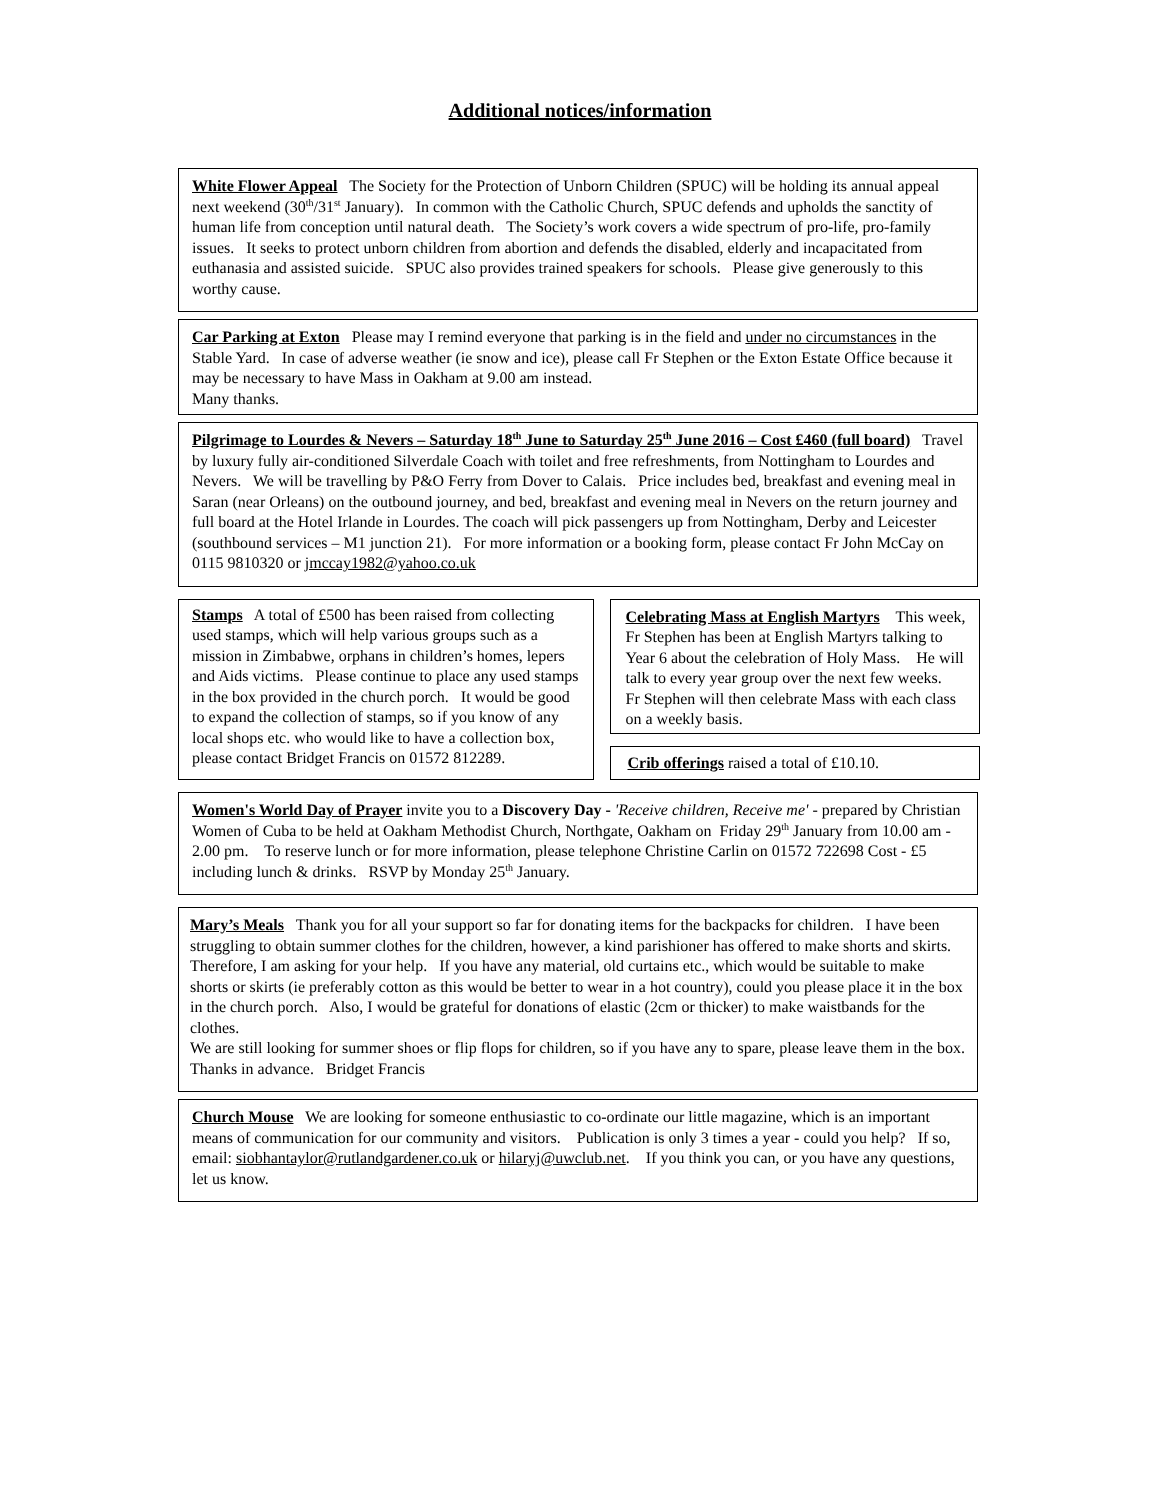Additional notices/information
White Flower Appeal The Society for the Protection of Unborn Children (SPUC) will be holding its annual appeal next weekend (30<sup>th</sup>/31<sup>st</sup> January). In common with the Catholic Church, SPUC defends and upholds the sanctity of human life from conception until natural death. The Society’s work covers a wide spectrum of pro-life, pro-family issues. It seeks to protect unborn children from abortion and defends the disabled, elderly and incapacitated from euthanasia and assisted suicide. SPUC also provides trained speakers for schools. Please give generously to this worthy cause.
Car Parking at Exton Please may I remind everyone that parking is in the field and under no circumstances in the Stable Yard. In case of adverse weather (ie snow and ice), please call Fr Stephen or the Exton Estate Office because it may be necessary to have Mass in Oakham at 9.00 am instead.
Many thanks.
Pilgrimage to Lourdes & Nevers – Saturday 18<sup>th</sup> June to Saturday 25<sup>th</sup> June 2016 – Cost £460 (full board) Travel by luxury fully air-conditioned Silverdale Coach with toilet and free refreshments, from Nottingham to Lourdes and Nevers. We will be travelling by P&O Ferry from Dover to Calais. Price includes bed, breakfast and evening meal in Saran (near Orleans) on the outbound journey, and bed, breakfast and evening meal in Nevers on the return journey and full board at the Hotel Irlande in Lourdes. The coach will pick passengers up from Nottingham, Derby and Leicester (southbound services – M1 junction 21). For more information or a booking form, please contact Fr John McCay on 0115 9810320 or jmccay1982@yahoo.co.uk
Stamps A total of £500 has been raised from collecting used stamps, which will help various groups such as a mission in Zimbabwe, orphans in children’s homes, lepers and Aids victims. Please continue to place any used stamps in the box provided in the church porch. It would be good to expand the collection of stamps, so if you know of any local shops etc. who would like to have a collection box, please contact Bridget Francis on 01572 812289.
Celebrating Mass at English Martyrs This week, Fr Stephen has been at English Martyrs talking to Year 6 about the celebration of Holy Mass. He will talk to every year group over the next few weeks. Fr Stephen will then celebrate Mass with each class on a weekly basis.
Crib offerings raised a total of £10.10.
Women's World Day of Prayer invite you to a Discovery Day - 'Receive children, Receive me' - prepared by Christian Women of Cuba to be held at Oakham Methodist Church, Northgate, Oakham on Friday 29<sup>th</sup> January from 10.00 am - 2.00 pm. To reserve lunch or for more information, please telephone Christine Carlin on 01572 722698 Cost - £5 including lunch & drinks. RSVP by Monday 25<sup>th</sup> January.
Mary’s Meals Thank you for all your support so far for donating items for the backpacks for children. I have been struggling to obtain summer clothes for the children, however, a kind parishioner has offered to make shorts and skirts. Therefore, I am asking for your help. If you have any material, old curtains etc., which would be suitable to make shorts or skirts (ie preferably cotton as this would be better to wear in a hot country), could you please place it in the box in the church porch. Also, I would be grateful for donations of elastic (2cm or thicker) to make waistbands for the clothes.
We are still looking for summer shoes or flip flops for children, so if you have any to spare, please leave them in the box.
Thanks in advance. Bridget Francis
Church Mouse We are looking for someone enthusiastic to co-ordinate our little magazine, which is an important means of communication for our community and visitors. Publication is only 3 times a year - could you help? If so, email: siobhantaylor@rutlandgardener.co.uk or hilaryj@uwclub.net. If you think you can, or you have any questions, let us know.